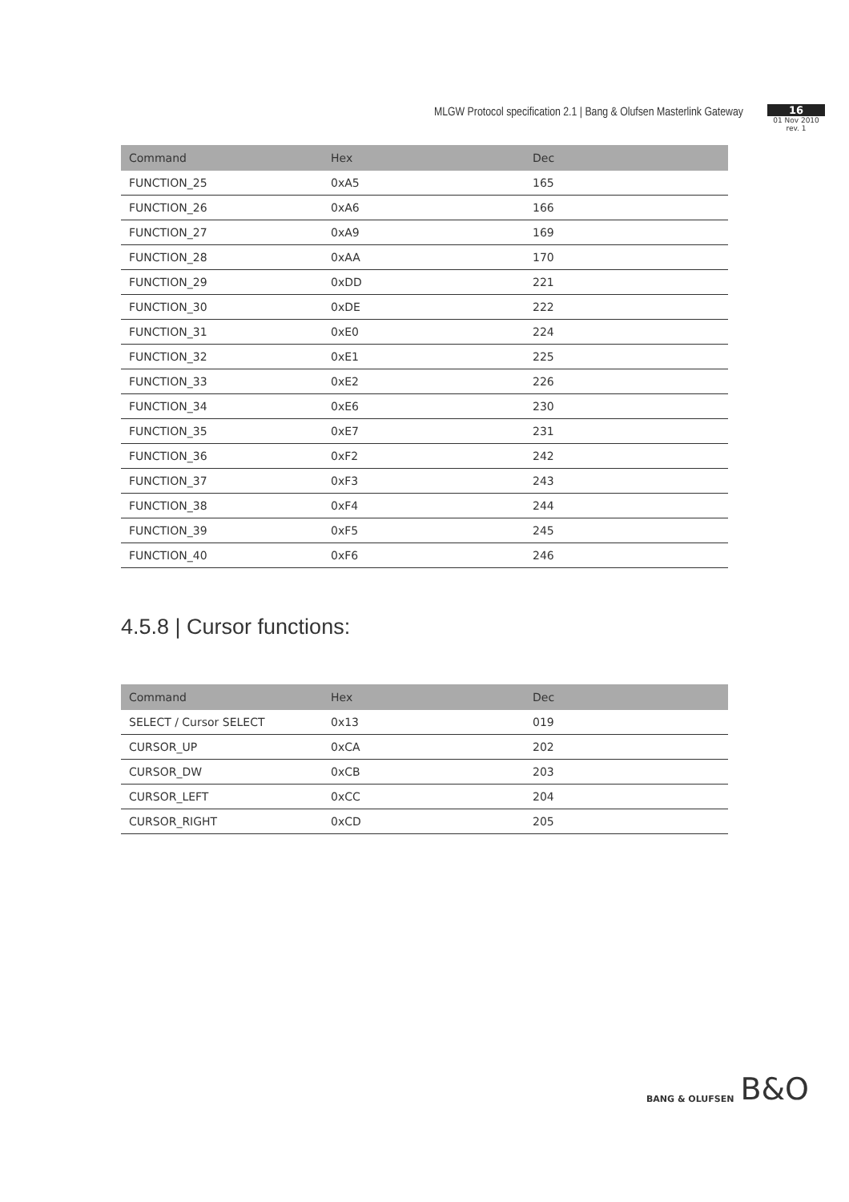MLGW Protocol specification 2.1 | Bang & Olufsen Masterlink Gateway
16
01 Nov 2010
rev. 1
| Command | Hex | Dec |
| --- | --- | --- |
| FUNCTION_25 | 0xA5 | 165 |
| FUNCTION_26 | 0xA6 | 166 |
| FUNCTION_27 | 0xA9 | 169 |
| FUNCTION_28 | 0xAA | 170 |
| FUNCTION_29 | 0xDD | 221 |
| FUNCTION_30 | 0xDE | 222 |
| FUNCTION_31 | 0xE0 | 224 |
| FUNCTION_32 | 0xE1 | 225 |
| FUNCTION_33 | 0xE2 | 226 |
| FUNCTION_34 | 0xE6 | 230 |
| FUNCTION_35 | 0xE7 | 231 |
| FUNCTION_36 | 0xF2 | 242 |
| FUNCTION_37 | 0xF3 | 243 |
| FUNCTION_38 | 0xF4 | 244 |
| FUNCTION_39 | 0xF5 | 245 |
| FUNCTION_40 | 0xF6 | 246 |
4.5.8 | Cursor functions:
| Command | Hex | Dec |
| --- | --- | --- |
| SELECT / Cursor SELECT | 0x13 | 019 |
| CURSOR_UP | 0xCA | 202 |
| CURSOR_DW | 0xCB | 203 |
| CURSOR_LEFT | 0xCC | 204 |
| CURSOR_RIGHT | 0xCD | 205 |
BANG & OLUFSEN B&O